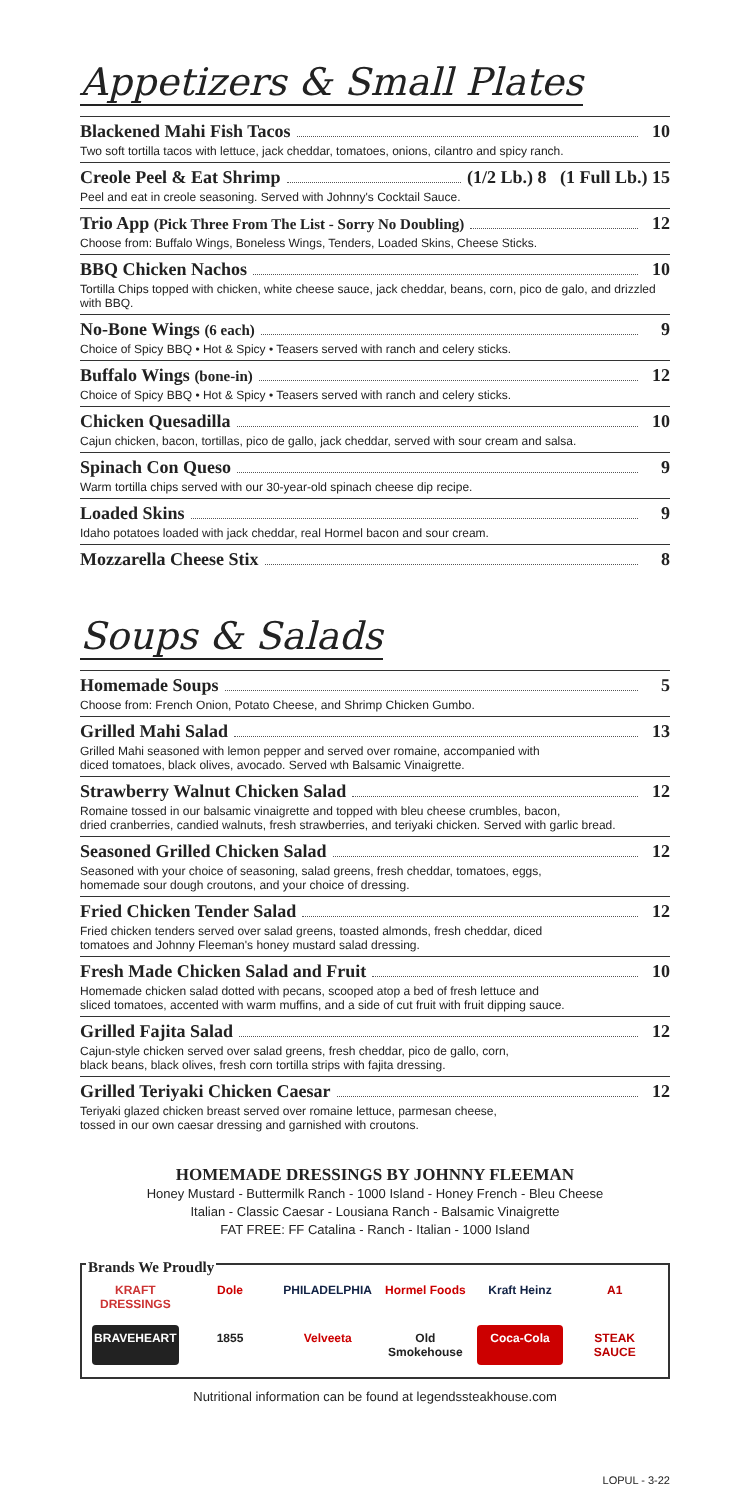Appetizers & Small Plates
Blackened Mahi Fish Tacos 10
Two soft tortilla tacos with lettuce, jack cheddar, tomatoes, onions, cilantro and spicy ranch.
Creole Peel & Eat Shrimp (1/2 Lb.) 8 (1 Full Lb.) 15
Peel and eat in creole seasoning. Served with Johnny's Cocktail Sauce.
Trio App (Pick Three From The List - Sorry No Doubling) 12
Choose from: Buffalo Wings, Boneless Wings, Tenders, Loaded Skins, Cheese Sticks.
BBQ Chicken Nachos 10
Tortilla Chips topped with chicken, white cheese sauce, jack cheddar, beans, corn, pico de galo, and drizzled with BBQ.
No-Bone Wings (6 each) 9
Choice of Spicy BBQ • Hot & Spicy • Teasers served with ranch and celery sticks.
Buffalo Wings (bone-in) 12
Choice of Spicy BBQ • Hot & Spicy • Teasers served with ranch and celery sticks.
Chicken Quesadilla 10
Cajun chicken, bacon, tortillas, pico de gallo, jack cheddar, served with sour cream and salsa.
Spinach Con Queso 9
Warm tortilla chips served with our 30-year-old spinach cheese dip recipe.
Loaded Skins 9
Idaho potatoes loaded with jack cheddar, real Hormel bacon and sour cream.
Mozzarella Cheese Stix 8
Soups & Salads
Homemade Soups 5
Choose from: French Onion, Potato Cheese, and Shrimp Chicken Gumbo.
Grilled Mahi Salad 13
Grilled Mahi seasoned with lemon pepper and served over romaine, accompanied with
diced tomatoes, black olives, avocado. Served wth Balsamic Vinaigrette.
Strawberry Walnut Chicken Salad 12
Romaine tossed in our balsamic vinaigrette and topped with bleu cheese crumbles, bacon,
dried cranberries, candied walnuts, fresh strawberries, and teriyaki chicken. Served with garlic bread.
Seasoned Grilled Chicken Salad 12
Seasoned with your choice of seasoning, salad greens, fresh cheddar, tomatoes, eggs,
homemade sour dough croutons, and your choice of dressing.
Fried Chicken Tender Salad 12
Fried chicken tenders served over salad greens, toasted almonds, fresh cheddar, diced
tomatoes and Johnny Fleeman's honey mustard salad dressing.
Fresh Made Chicken Salad and Fruit 10
Homemade chicken salad dotted with pecans, scooped atop a bed of fresh lettuce and
sliced tomatoes, accented with warm muffins, and a side of cut fruit with fruit dipping sauce.
Grilled Fajita Salad 12
Cajun-style chicken served over salad greens, fresh cheddar, pico de gallo, corn,
black beans, black olives, fresh corn tortilla strips with fajita dressing.
Grilled Teriyaki Chicken Caesar 12
Teriyaki glazed chicken breast served over romaine lettuce, parmesan cheese,
tossed in our own caesar dressing and garnished with croutons.
HOMEMADE DRESSINGS BY JOHNNY FLEEMAN
Honey Mustard - Buttermilk Ranch - 1000 Island - Honey French - Bleu Cheese
Italian - Classic Caesar - Lousiana Ranch - Balsamic Vinaigrette
FAT FREE: FF Catalina - Ranch - Italian - 1000 Island
Brands We Proudly
KRAFT DRESSINGS Dole PHILADELPHIA Hormel Foods Kraft Heinz A1 BRAVEHEART 1855 Velveeta Old Smokehouse Coca-Cola STEAK SAUCE
Nutritional information can be found at legendssteakhouse.com
LOPUL - 3-22